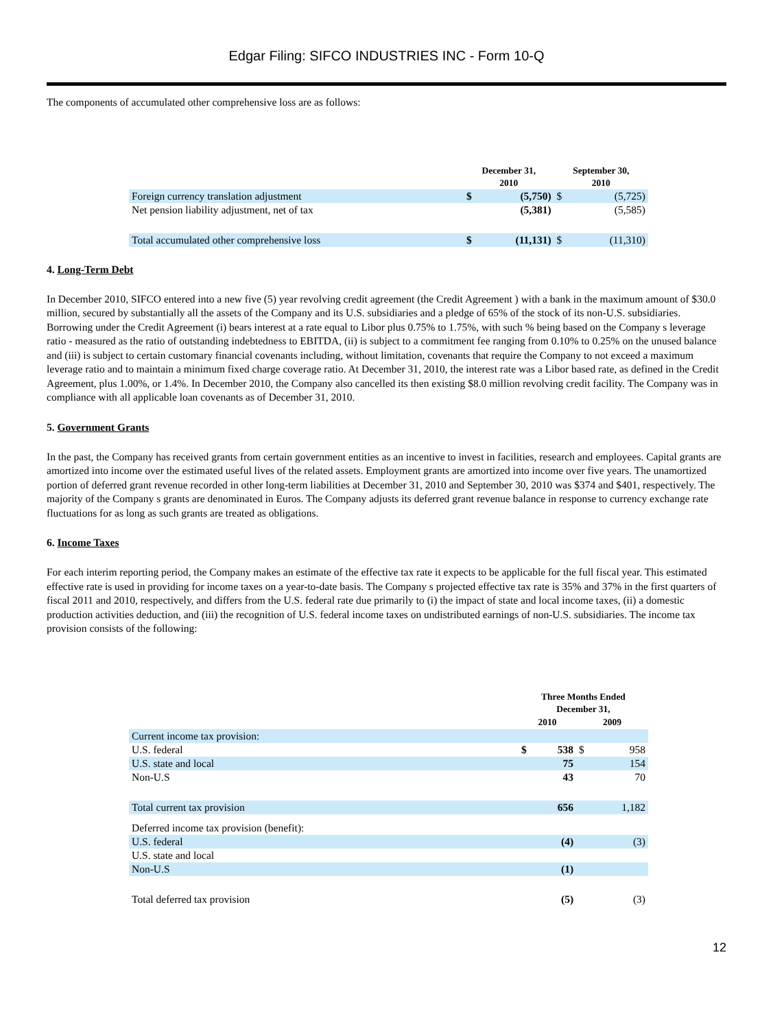Edgar Filing: SIFCO INDUSTRIES INC - Form 10-Q
The components of accumulated other comprehensive loss are as follows:
| | December 31, 2010 | | September 30, 2010 | |
| --- | --- | --- | --- | --- |
| Foreign currency translation adjustment | $ | (5,750) | $ | (5,725) |
| Net pension liability adjustment, net of tax | | (5,381) | | (5,585) |
| Total accumulated other comprehensive loss | $ | (11,131) | $ | (11,310) |
4. Long-Term Debt
In December 2010, SIFCO entered into a new five (5) year revolving credit agreement (the Credit Agreement ) with a bank in the maximum amount of $30.0 million, secured by substantially all the assets of the Company and its U.S. subsidiaries and a pledge of 65% of the stock of its non-U.S. subsidiaries. Borrowing under the Credit Agreement (i) bears interest at a rate equal to Libor plus 0.75% to 1.75%, with such % being based on the Company s leverage ratio - measured as the ratio of outstanding indebtedness to EBITDA, (ii) is subject to a commitment fee ranging from 0.10% to 0.25% on the unused balance and (iii) is subject to certain customary financial covenants including, without limitation, covenants that require the Company to not exceed a maximum leverage ratio and to maintain a minimum fixed charge coverage ratio. At December 31, 2010, the interest rate was a Libor based rate, as defined in the Credit Agreement, plus 1.00%, or 1.4%. In December 2010, the Company also cancelled its then existing $8.0 million revolving credit facility. The Company was in compliance with all applicable loan covenants as of December 31, 2010.
5. Government Grants
In the past, the Company has received grants from certain government entities as an incentive to invest in facilities, research and employees. Capital grants are amortized into income over the estimated useful lives of the related assets. Employment grants are amortized into income over five years. The unamortized portion of deferred grant revenue recorded in other long-term liabilities at December 31, 2010 and September 30, 2010 was $374 and $401, respectively. The majority of the Company s grants are denominated in Euros. The Company adjusts its deferred grant revenue balance in response to currency exchange rate fluctuations for as long as such grants are treated as obligations.
6. Income Taxes
For each interim reporting period, the Company makes an estimate of the effective tax rate it expects to be applicable for the full fiscal year. This estimated effective rate is used in providing for income taxes on a year-to-date basis. The Company s projected effective tax rate is 35% and 37% in the first quarters of fiscal 2011 and 2010, respectively, and differs from the U.S. federal rate due primarily to (i) the impact of state and local income taxes, (ii) a domestic production activities deduction, and (iii) the recognition of U.S. federal income taxes on undistributed earnings of non-U.S. subsidiaries. The income tax provision consists of the following:
| | Three Months Ended December 31, | | | |
| --- | --- | --- | --- | --- |
| | 2010 | | 2009 | |
| Current income tax provision: | | | | |
| U.S. federal | $ | 538 | $ | 958 |
| U.S. state and local | | 75 | | 154 |
| Non-U.S | | 43 | | 70 |
| Total current tax provision | | 656 | | 1,182 |
| Deferred income tax provision (benefit): | | | | |
| U.S. federal | | (4) | | (3) |
| U.S. state and local | | | | |
| Non-U.S | | (1) | | |
| Total deferred tax provision | | (5) | | (3) |
12